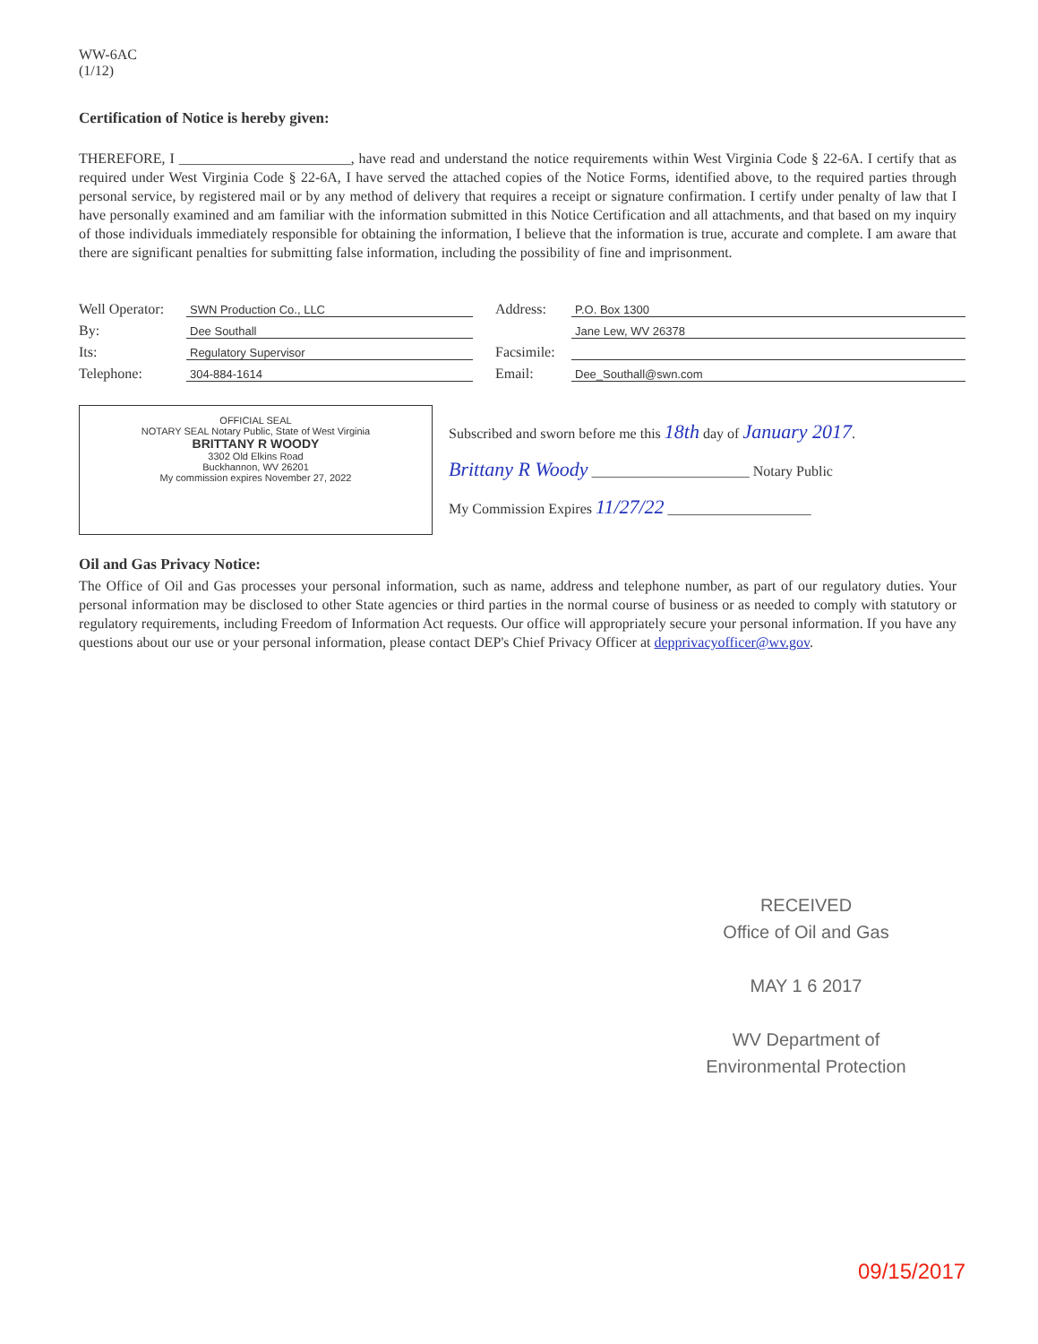WW-6AC
(1/12)
Certification of Notice is hereby given:
THEREFORE, I ________________________, have read and understand the notice requirements within West Virginia Code § 22-6A. I certify that as required under West Virginia Code § 22-6A, I have served the attached copies of the Notice Forms, identified above, to the required parties through personal service, by registered mail or by any method of delivery that requires a receipt or signature confirmation. I certify under penalty of law that I have personally examined and am familiar with the information submitted in this Notice Certification and all attachments, and that based on my inquiry of those individuals immediately responsible for obtaining the information, I believe that the information is true, accurate and complete. I am aware that there are significant penalties for submitting false information, including the possibility of fine and imprisonment.
Well Operator: SWN Production Co., LLC
By: Dee Southall
Its: Regulatory Supervisor
Telephone: 304-884-1614
Address: P.O. Box 1300
Jane Lew, WV 26378
Facsimile:
Email: Dee_Southall@swn.com
OFFICIAL SEAL
NOTARY SEAL Notary Public, State of West Virginia
BRITTANY R WOODY
3302 Old Elkins Road
Buckhannon, WV 26201
My commission expires November 27, 2022
Subscribed and sworn before me this 18th day of January 2017.
Brittany R Woody ______________________ Notary Public
My Commission Expires 11/27/22 ____________________
Oil and Gas Privacy Notice:
The Office of Oil and Gas processes your personal information, such as name, address and telephone number, as part of our regulatory duties. Your personal information may be disclosed to other State agencies or third parties in the normal course of business or as needed to comply with statutory or regulatory requirements, including Freedom of Information Act requests. Our office will appropriately secure your personal information. If you have any questions about our use or your personal information, please contact DEP's Chief Privacy Officer at depprivacyofficer@wv.gov.
RECEIVED
Office of Oil and Gas
MAY 1 6 2017
WV Department of
Environmental Protection
09/15/2017